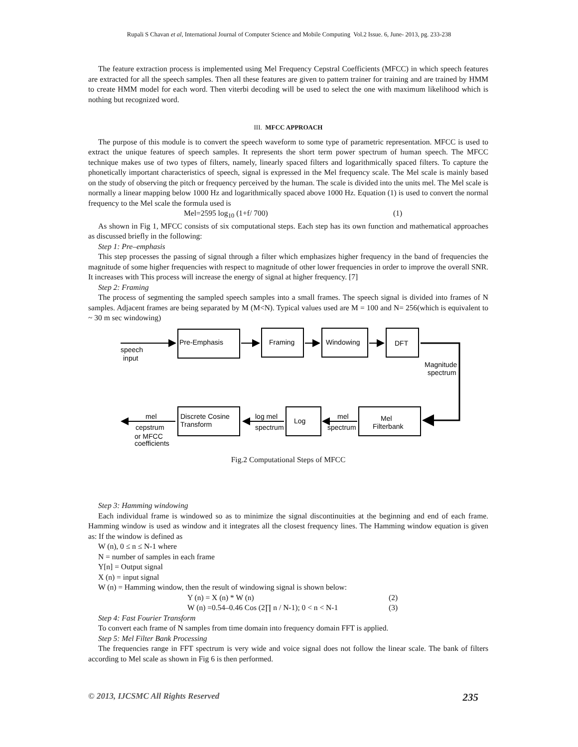Rupali S Chavan et al, International Journal of Computer Science and Mobile Computing Vol.2 Issue. 6, June- 2013, pg. 233-238
The feature extraction process is implemented using Mel Frequency Cepstral Coefficients (MFCC) in which speech features are extracted for all the speech samples. Then all these features are given to pattern trainer for training and are trained by HMM to create HMM model for each word. Then viterbi decoding will be used to select the one with maximum likelihood which is nothing but recognized word.
III. MFCC APPROACH
The purpose of this module is to convert the speech waveform to some type of parametric representation. MFCC is used to extract the unique features of speech samples. It represents the short term power spectrum of human speech. The MFCC technique makes use of two types of filters, namely, linearly spaced filters and logarithmically spaced filters. To capture the phonetically important characteristics of speech, signal is expressed in the Mel frequency scale. The Mel scale is mainly based on the study of observing the pitch or frequency perceived by the human. The scale is divided into the units mel. The Mel scale is normally a linear mapping below 1000 Hz and logarithmically spaced above 1000 Hz. Equation (1) is used to convert the normal frequency to the Mel scale the formula used is
Mel=2595 log<sub>10</sub> (1+f/ 700) (1)
As shown in Fig 1, MFCC consists of six computational steps. Each step has its own function and mathematical approaches as discussed briefly in the following:
Step 1: Pre–emphasis
This step processes the passing of signal through a filter which emphasizes higher frequency in the band of frequencies the magnitude of some higher frequencies with respect to magnitude of other lower frequencies in order to improve the overall SNR. It increases with This process will increase the energy of signal at higher frequency. [7]
Step 2: Framing
The process of segmenting the sampled speech samples into a small frames. The speech signal is divided into frames of N samples. Adjacent frames are being separated by M (M<N). Typical values used are M = 100 and N= 256(which is equivalent to ~ 30 m sec windowing)
Pre-Emphasis
Framing
Windowing
DFT
Discrete Cosine
Transform
Log
Mel
Filterbank
speech
input
Magnitude
spectrum
log mel
spectrum
mel
spectrum
mel
cepstrum
or MFCC
coefficients
Fig.2 Computational Steps of MFCC
Step 3: Hamming windowing
Each individual frame is windowed so as to minimize the signal discontinuities at the beginning and end of each frame. Hamming window is used as window and it integrates all the closest frequency lines. The Hamming window equation is given as: If the window is defined as
W (n), 0 ≤ n ≤ N-1 where
N = number of samples in each frame
Y[n] = Output signal
X (n) = input signal
W (n) = Hamming window, then the result of windowing signal is shown below:
Y (n) = X (n) * W (n) (2)
W (n) =0.54–0.46 Cos (2∏ n / N-1); 0 < n < N-1 (3)
Step 4: Fast Fourier Transform
To convert each frame of N samples from time domain into frequency domain FFT is applied.
Step 5: Mel Filter Bank Processing
The frequencies range in FFT spectrum is very wide and voice signal does not follow the linear scale. The bank of filters according to Mel scale as shown in Fig 6 is then performed.
© 2013, IJCSMC All Rights Reserved 235